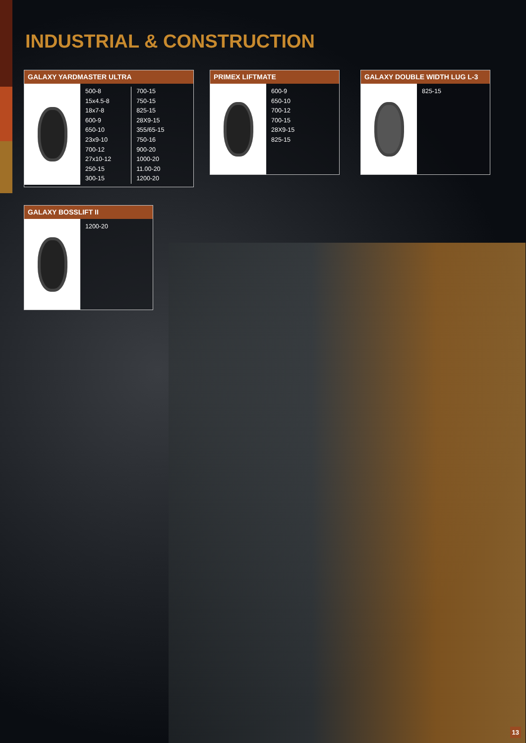INDUSTRIAL & CONSTRUCTION
GALAXY YARDMASTER ULTRA
500-8
15x4.5-8
18x7-8
600-9
650-10
23x9-10
700-12
27x10-12
250-15
300-15
700-15
750-15
825-15
28X9-15
355/65-15
750-16
900-20
1000-20
11.00-20
1200-20
PRIMEX LIFTMATE
600-9
650-10
700-12
700-15
28X9-15
825-15
GALAXY DOUBLE WIDTH LUG L-3
825-15
GALAXY BOSSLIFT II
1200-20
13